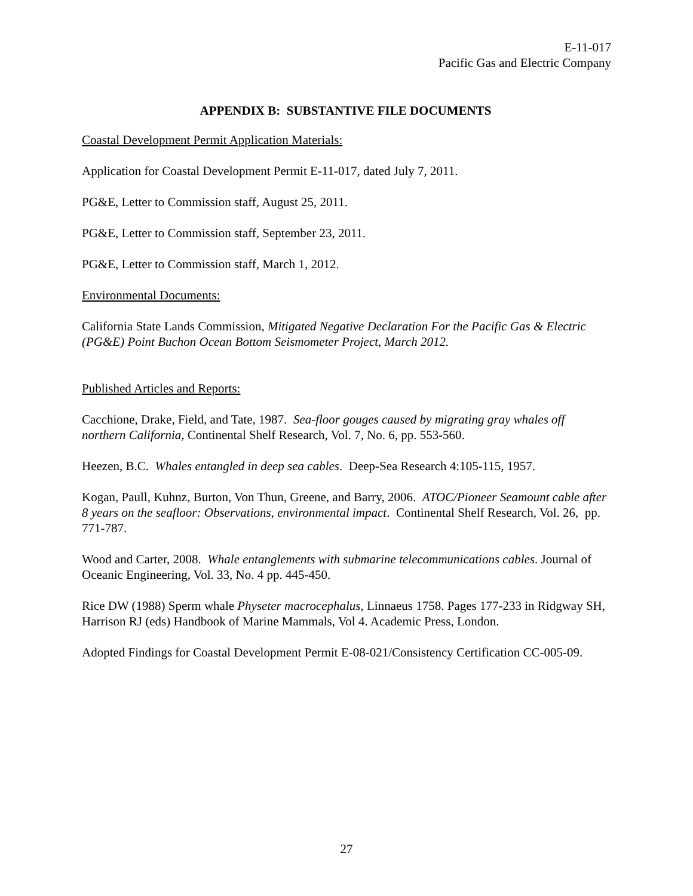E-11-017
Pacific Gas and Electric Company
APPENDIX B: SUBSTANTIVE FILE DOCUMENTS
Coastal Development Permit Application Materials:
Application for Coastal Development Permit E-11-017, dated July 7, 2011.
PG&E, Letter to Commission staff, August 25, 2011.
PG&E, Letter to Commission staff, September 23, 2011.
PG&E, Letter to Commission staff, March 1, 2012.
Environmental Documents:
California State Lands Commission, Mitigated Negative Declaration For the Pacific Gas & Electric (PG&E) Point Buchon Ocean Bottom Seismometer Project, March 2012.
Published Articles and Reports:
Cacchione, Drake, Field, and Tate, 1987. Sea-floor gouges caused by migrating gray whales off northern California, Continental Shelf Research, Vol. 7, No. 6, pp. 553-560.
Heezen, B.C. Whales entangled in deep sea cables. Deep-Sea Research 4:105-115, 1957.
Kogan, Paull, Kuhnz, Burton, Von Thun, Greene, and Barry, 2006. ATOC/Pioneer Seamount cable after 8 years on the seafloor: Observations, environmental impact. Continental Shelf Research, Vol. 26, pp. 771-787.
Wood and Carter, 2008. Whale entanglements with submarine telecommunications cables. Journal of Oceanic Engineering, Vol. 33, No. 4 pp. 445-450.
Rice DW (1988) Sperm whale Physeter macrocephalus, Linnaeus 1758. Pages 177-233 in Ridgway SH, Harrison RJ (eds) Handbook of Marine Mammals, Vol 4. Academic Press, London.
Adopted Findings for Coastal Development Permit E-08-021/Consistency Certification CC-005-09.
27